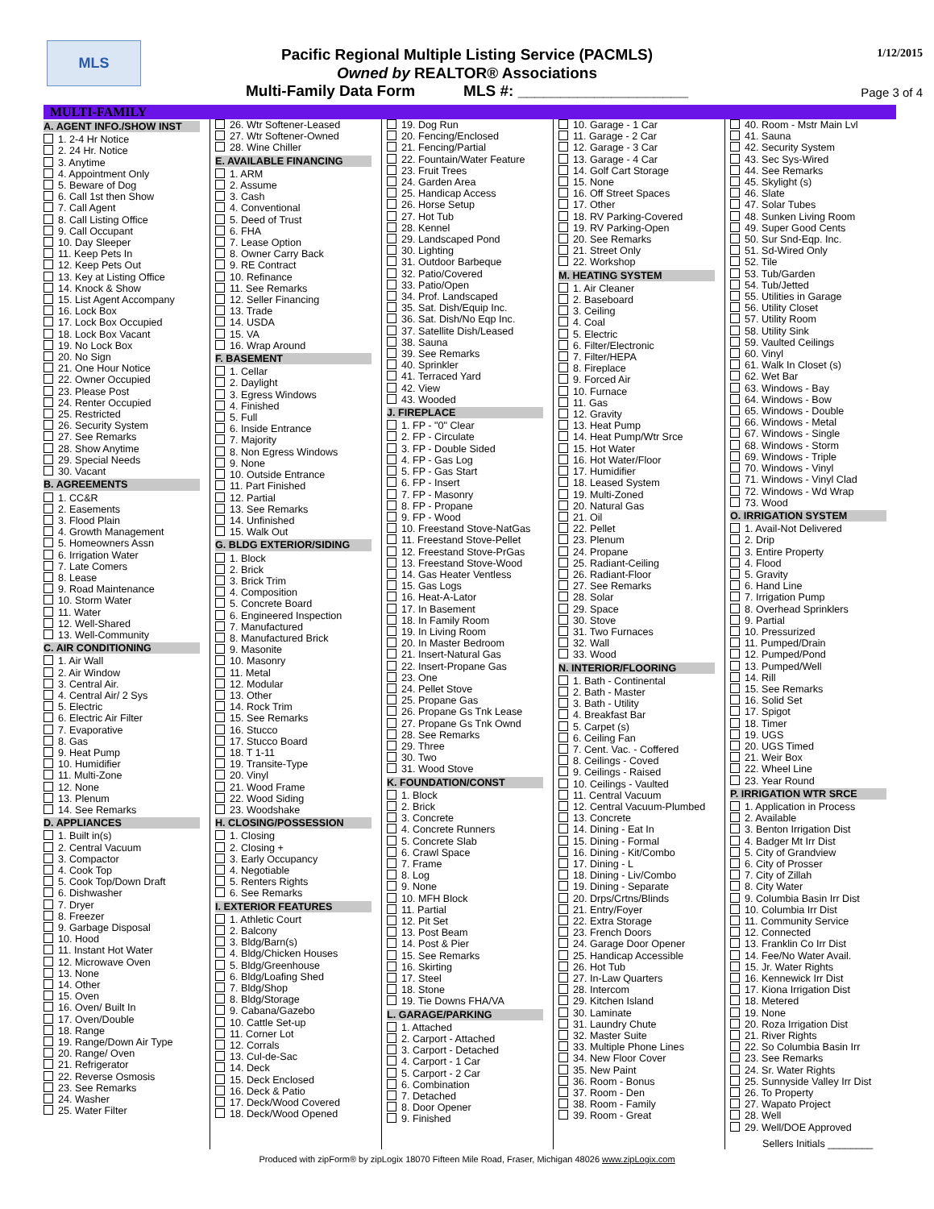MLS
Pacific Regional Multiple Listing Service (PACMLS)
Owned by REALTOR® Associations
1/12/2015
Multi-Family Data Form MLS #: ____________________
Page 3 of 4
MULTI-FAMILY
A. AGENT INFO./SHOW INST
1. 2-4 Hr Notice
2. 24 Hr. Notice
3. Anytime
4. Appointment Only
5. Beware of Dog
6. Call 1st then Show
7. Call Agent
8. Call Listing Office
9. Call Occupant
10. Day Sleeper
11. Keep Pets In
12. Keep Pets Out
13. Key at Listing Office
14. Knock & Show
15. List Agent Accompany
16. Lock Box
17. Lock Box Occupied
18. Lock Box Vacant
19. No Lock Box
20. No Sign
21. One Hour Notice
22. Owner Occupied
23. Please Post
24. Renter Occupied
25. Restricted
26. Security System
27. See Remarks
28. Show Anytime
29. Special Needs
30. Vacant
B. AGREEMENTS
1. CC&R
2. Easements
3. Flood Plain
4. Growth Management
5. Homeowners Assn
6. Irrigation Water
7. Late Comers
8. Lease
9. Road Maintenance
10. Storm Water
11. Water
12. Well-Shared
13. Well-Community
C. AIR CONDITIONING
1. Air Wall
2. Air Window
3. Central Air.
4. Central Air/ 2 Sys
5. Electric
6. Electric Air Filter
7. Evaporative
8. Gas
9. Heat Pump
10. Humidifier
11. Multi-Zone
12. None
13. Plenum
14. See Remarks
D. APPLIANCES
1. Built in(s)
2. Central Vacuum
3. Compactor
4. Cook Top
5. Cook Top/Down Draft
6. Dishwasher
7. Dryer
8. Freezer
9. Garbage Disposal
10. Hood
11. Instant Hot Water
12. Microwave Oven
13. None
14. Other
15. Oven
16. Oven/ Built In
17. Oven/Double
18. Range
19. Range/Down Air Type
20. Range/ Oven
21. Refrigerator
22. Reverse Osmosis
23. See Remarks
24. Washer
25. Water Filter
26. Wtr Softener-Leased
27. Wtr Softener-Owned
28. Wine Chiller
E. AVAILABLE FINANCING
1. ARM
2. Assume
3. Cash
4. Conventional
5. Deed of Trust
6. FHA
7. Lease Option
8. Owner Carry Back
9. RE Contract
10. Refinance
11. See Remarks
12. Seller Financing
13. Trade
14. USDA
15. VA
16. Wrap Around
F. BASEMENT
1. Cellar
2. Daylight
3. Egress Windows
4. Finished
5. Full
6. Inside Entrance
7. Majority
8. Non Egress Windows
9. None
10. Outside Entrance
11. Part Finished
12. Partial
13. See Remarks
14. Unfinished
15. Walk Out
G. BLDG EXTERIOR/SIDING
1. Block
2. Brick
3. Brick Trim
4. Composition
5. Concrete Board
6. Engineered Inspection
7. Manufactured
8. Manufactured Brick
9. Masonite
10. Masonry
11. Metal
12. Modular
13. Other
14. Rock Trim
15. See Remarks
16. Stucco
17. Stucco Board
18. T 1-11
19. Transite-Type
20. Vinyl
21. Wood Frame
22. Wood Siding
23. Woodshake
H. CLOSING/POSSESSION
1. Closing
2. Closing +
3. Early Occupancy
4. Negotiable
5. Renters Rights
6. See Remarks
I. EXTERIOR FEATURES
1. Athletic Court
2. Balcony
3. Bldg/Barn(s)
4. Bldg/Chicken Houses
5. Bldg/Greenhouse
6. Bldg/Loafing Shed
7. Bldg/Shop
8. Bldg/Storage
9. Cabana/Gazebo
10. Cattle Set-up
11. Corner Lot
12. Corrals
13. Cul-de-Sac
14. Deck
15. Deck Enclosed
16. Deck & Patio
17. Deck/Wood Covered
18. Deck/Wood Opened
19. Dog Run
20. Fencing/Enclosed
21. Fencing/Partial
22. Fountain/Water Feature
23. Fruit Trees
24. Garden Area
25. Handicap Access
26. Horse Setup
27. Hot Tub
28. Kennel
29. Landscaped Pond
30. Lighting
31. Outdoor Barbeque
32. Patio/Covered
33. Patio/Open
34. Prof. Landscaped
35. Sat. Dish/Equip Inc.
36. Sat. Dish/No Eqp Inc.
37. Satellite Dish/Leased
38. Sauna
39. See Remarks
40. Sprinkler
41. Terraced Yard
42. View
43. Wooded
J. FIREPLACE
1. FP - "0" Clear
2. FP - Circulate
3. FP - Double Sided
4. FP - Gas Log
5. FP - Gas Start
6. FP - Insert
7. FP - Masonry
8. FP - Propane
9. FP - Wood
10. Freestand Stove-NatGas
11. Freestand Stove-Pellet
12. Freestand Stove-PrGas
13. Freestand Stove-Wood
14. Gas Heater Ventless
15. Gas Logs
16. Heat-A-Lator
17. In Basement
18. In Family Room
19. In Living Room
20. In Master Bedroom
21. Insert-Natural Gas
22. Insert-Propane Gas
23. One
24. Pellet Stove
25. Propane Gas
26. Propane Gs Tnk Lease
27. Propane Gs Tnk Ownd
28. See Remarks
29. Three
30. Two
31. Wood Stove
K. FOUNDATION/CONST
1. Block
2. Brick
3. Concrete
4. Concrete Runners
5. Concrete Slab
6. Crawl Space
7. Frame
8. Log
9. None
10. MFH Block
11. Partial
12. Pit Set
13. Post Beam
14. Post & Pier
15. See Remarks
16. Skirting
17. Steel
18. Stone
19. Tie Downs FHA/VA
L. GARAGE/PARKING
1. Attached
2. Carport - Attached
3. Carport - Detached
4. Carport - 1 Car
5. Carport - 2 Car
6. Combination
7. Detached
8. Door Opener
9. Finished
10. Garage - 1 Car
11. Garage - 2 Car
12. Garage - 3 Car
13. Garage - 4 Car
14. Golf Cart Storage
15. None
16. Off Street Spaces
17. Other
18. RV Parking-Covered
19. RV Parking-Open
20. See Remarks
21. Street Only
22. Workshop
M. HEATING SYSTEM
1. Air Cleaner
2. Baseboard
3. Ceiling
4. Coal
5. Electric
6. Filter/Electronic
7. Filter/HEPA
8. Fireplace
9. Forced Air
10. Furnace
11. Gas
12. Gravity
13. Heat Pump
14. Heat Pump/Wtr Srce
15. Hot Water
16. Hot Water/Floor
17. Humidifier
18. Leased System
19. Multi-Zoned
20. Natural Gas
21. Oil
22. Pellet
23. Plenum
24. Propane
25. Radiant-Ceiling
26. Radiant-Floor
27. See Remarks
28. Solar
29. Space
30. Stove
31. Two Furnaces
32. Wall
33. Wood
N. INTERIOR/FLOORING
1. Bath - Continental
2. Bath - Master
3. Bath - Utility
4. Breakfast Bar
5. Carpet (s)
6. Ceiling Fan
7. Cent. Vac. - Coffered
8. Ceilings - Coved
9. Ceilings - Raised
10. Ceilings - Vaulted
11. Central Vacuum
12. Central Vacuum-Plumbed
13. Concrete
14. Dining - Eat In
15. Dining - Formal
16. Dining - Kit/Combo
17. Dining - L
18. Dining - Liv/Combo
19. Dining - Separate
20. Drps/Crtns/Blinds
21. Entry/Foyer
22. Extra Storage
23. French Doors
24. Garage Door Opener
25. Handicap Accessible
26. Hot Tub
27. In-Law Quarters
28. Intercom
29. Kitchen Island
30. Laminate
31. Laundry Chute
32. Master Suite
33. Multiple Phone Lines
34. New Floor Cover
35. New Paint
36. Room - Bonus
37. Room - Den
38. Room - Family
39. Room - Great
40. Room - Mstr Main Lvl
41. Sauna
42. Security System
43. Sec Sys-Wired
44. See Remarks
45. Skylight (s)
46. Slate
47. Solar Tubes
48. Sunken Living Room
49. Super Good Cents
50. Sur Snd-Eqp. Inc.
51. Sd-Wired Only
52. Tile
53. Tub/Garden
54. Tub/Jetted
55. Utilities in Garage
56. Utility Closet
57. Utility Room
58. Utility Sink
59. Vaulted Ceilings
60. Vinyl
61. Walk In Closet (s)
62. Wet Bar
63. Windows - Bay
64. Windows - Bow
65. Windows - Double
66. Windows - Metal
67. Windows - Single
68. Windows - Storm
69. Windows - Triple
70. Windows - Vinyl
71. Windows - Vinyl Clad
72. Windows - Wd Wrap
73. Wood
O. IRRIGATION SYSTEM
1. Avail-Not Delivered
2. Drip
3. Entire Property
4. Flood
5. Gravity
6. Hand Line
7. Irrigation Pump
8. Overhead Sprinklers
9. Partial
10. Pressurized
11. Pumped/Drain
12. Pumped/Pond
13. Pumped/Well
14. Rill
15. See Remarks
16. Solid Set
17. Spigot
18. Timer
19. UGS
20. UGS Timed
21. Weir Box
22. Wheel Line
23. Year Round
P. IRRIGATION WTR SRCE
1. Application in Process
2. Available
3. Benton Irrigation Dist
4. Badger Mt Irr Dist
5. City of Grandview
6. City of Prosser
7. City of Zillah
8. City Water
9. Columbia Basin Irr Dist
10. Columbia Irr Dist
11. Community Service
12. Connected
13. Franklin Co Irr Dist
14. Fee/No Water Avail.
15. Jr. Water Rights
16. Kennewick Irr Dist
17. Kiona Irrigation Dist
18. Metered
19. None
20. Roza Irrigation Dist
21. River Rights
22. So Columbia Basin Irr
23. See Remarks
24. Sr. Water Rights
25. Sunnyside Valley Irr Dist
26. To Property
27. Wapato Project
28. Well
29. Well/DOE Approved
Sellers Initials ________
Produced with zipForm® by zipLogix 18070 Fifteen Mile Road, Fraser, Michigan 48026 www.zipLogix.com